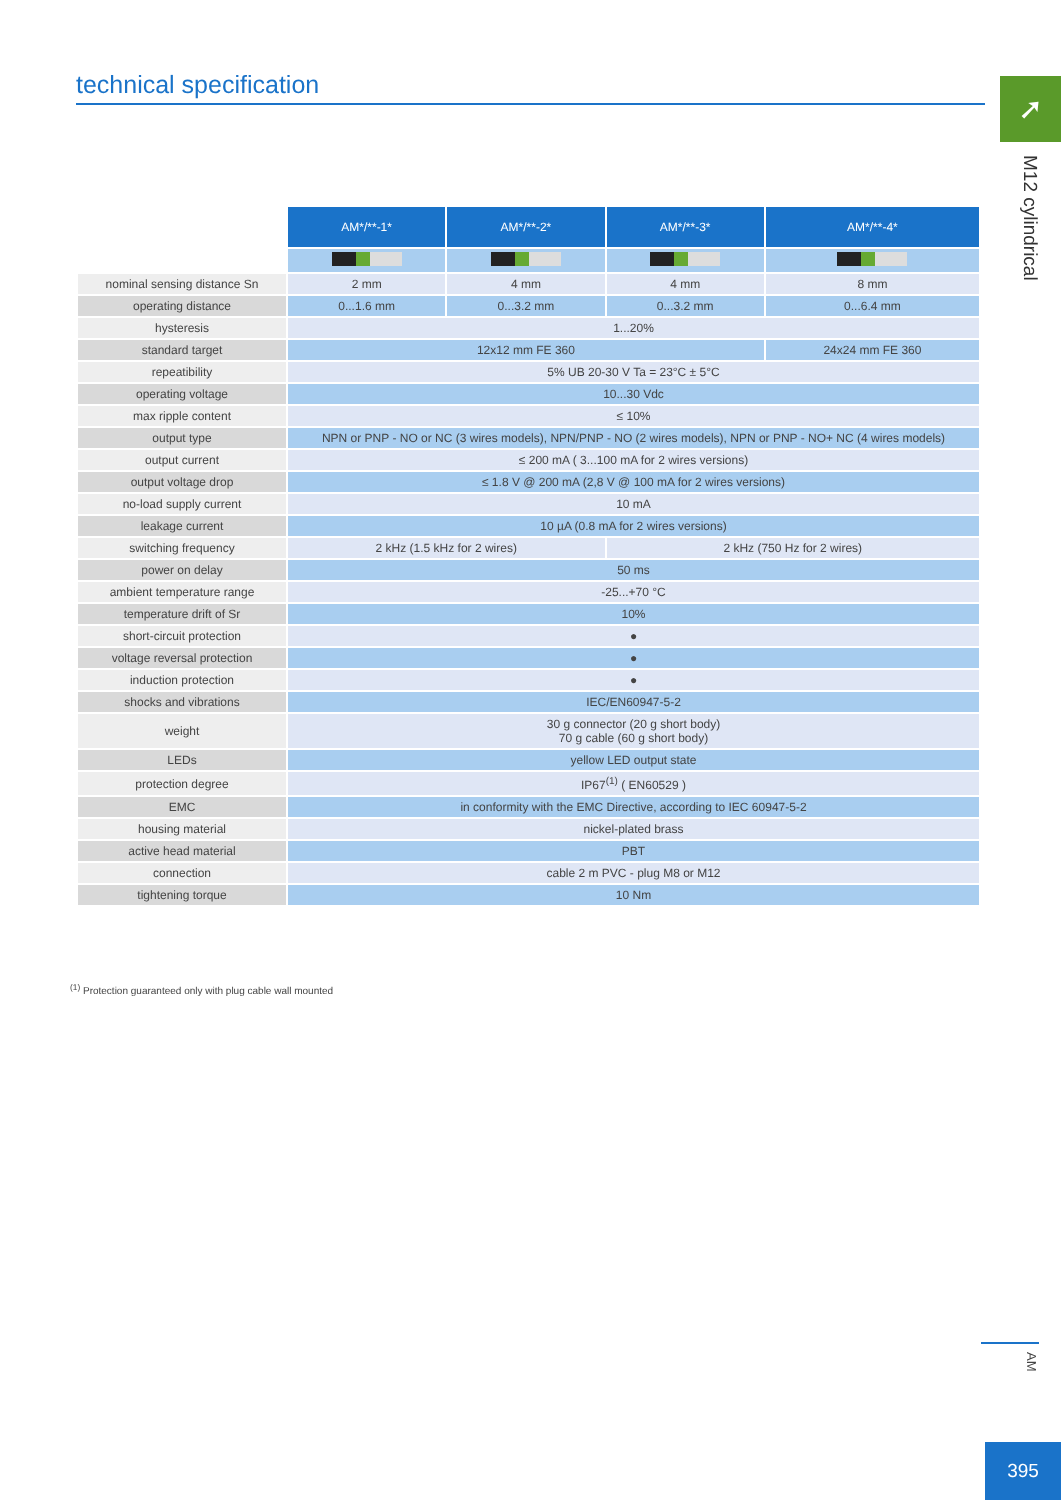technical specification ➚
M12 cylindrical
| | AM*/**-1* | AM*/**-2* | AM*/**-3* | AM*/**-4* |
| nominal sensing distance Sn | 2 mm | 4 mm | 4 mm | 8 mm |
| operating distance | 0...1.6 mm | 0...3.2 mm | 0...3.2 mm | 0...6.4 mm |
| hysteresis | 1...20% | | | |
| standard target | 12x12 mm FE 360 | | | 24x24 mm FE 360 |
| repeatibility | 5% UB 20-30 V Ta = 23°C ± 5°C | | | |
| operating voltage | 10...30 Vdc | | | |
| max ripple content | ≤ 10% | | | |
| output type | NPN or PNP - NO or NC (3 wires models), NPN/PNP - NO (2 wires models), NPN or PNP - NO+ NC (4 wires models) | | | |
| output current | ≤ 200 mA ( 3...100 mA for 2 wires versions) | | | |
| output voltage drop | ≤ 1.8 V @ 200 mA (2,8 V @ 100 mA for 2 wires versions) | | | |
| no-load supply current | 10 mA | | | |
| leakage current | 10 µA (0.8 mA for 2 wires versions) | | | |
| switching frequency | 2 kHz (1.5 kHz for 2 wires) | | 2 kHz (750 Hz for 2 wires) | |
| power on delay | 50 ms | | | |
| ambient temperature range | -25...+70 °C | | | |
| temperature drift of Sr | 10% | | | |
| short-circuit protection | ● | | | |
| voltage reversal protection | ● | | | |
| induction protection | ● | | | |
| shocks and vibrations | IEC/EN60947-5-2 | | | |
| weight | 30 g connector (20 g short body) 70 g cable (60 g short body) | | | |
| LEDs | yellow LED output state | | | |
| protection degree | IP67<sup>(1)</sup> ( EN60529 ) | | | |
| EMC | in conformity with the EMC Directive, according to IEC 60947-5-2 | | | |
| housing material | nickel-plated brass | | | |
| active head material | PBT | | | |
| connection | cable 2 m PVC - plug M8 or M12 | | | |
| tightening torque | 10 Nm | | | |
<sup>(1)</sup> Protection guaranteed only with plug cable wall mounted
AM
395